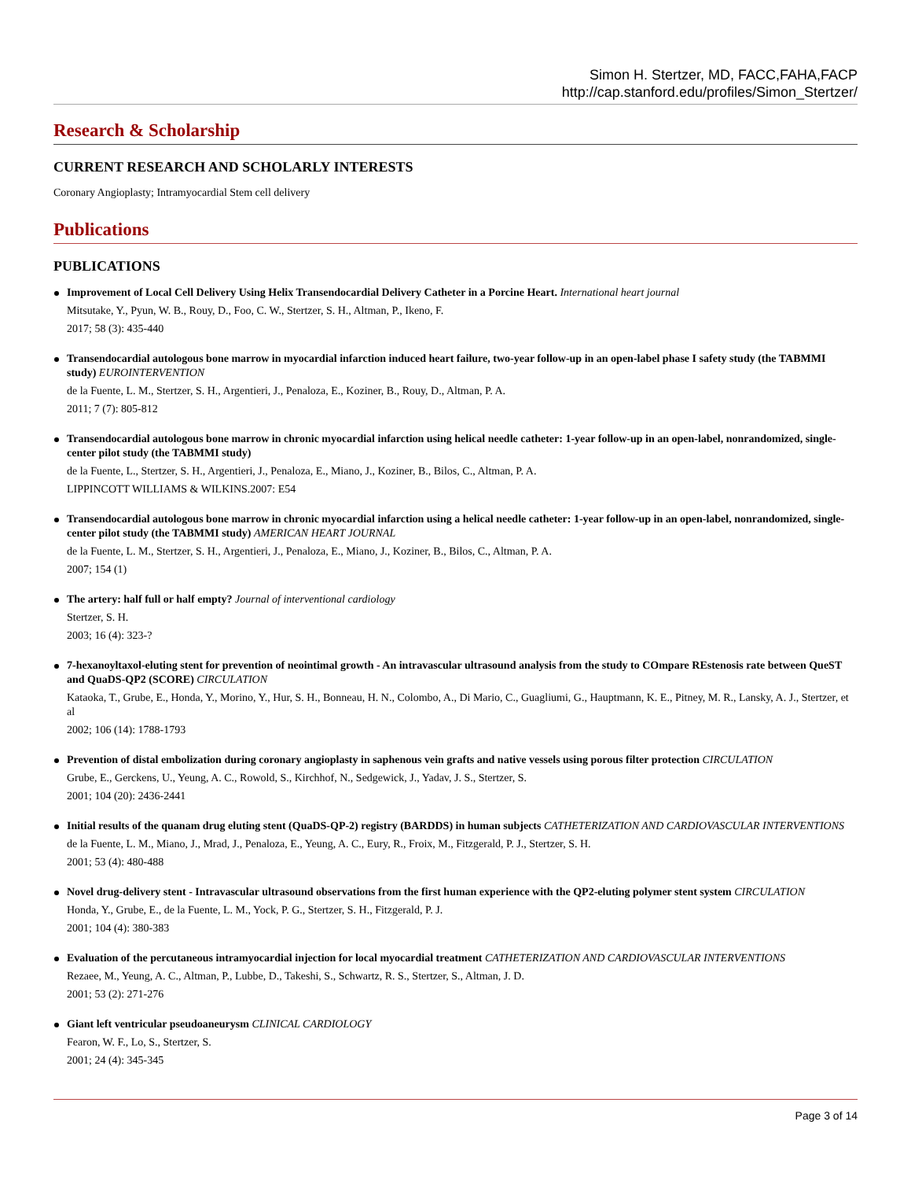Simon H. Stertzer, MD, FACC,FAHA,FACP
http://cap.stanford.edu/profiles/Simon_Stertzer/
Research & Scholarship
CURRENT RESEARCH AND SCHOLARLY INTERESTS
Coronary Angioplasty; Intramyocardial Stem cell delivery
Publications
PUBLICATIONS
Improvement of Local Cell Delivery Using Helix Transendocardial Delivery Catheter in a Porcine Heart. International heart journal
Mitsutake, Y., Pyun, W. B., Rouy, D., Foo, C. W., Stertzer, S. H., Altman, P., Ikeno, F.
2017; 58 (3): 435-440
Transendocardial autologous bone marrow in myocardial infarction induced heart failure, two-year follow-up in an open-label phase I safety study (the TABMMI study) EUROINTERVENTION
de la Fuente, L. M., Stertzer, S. H., Argentieri, J., Penaloza, E., Koziner, B., Rouy, D., Altman, P. A.
2011; 7 (7): 805-812
Transendocardial autologous bone marrow in chronic myocardial infarction using helical needle catheter: 1-year follow-up in an open-label, nonrandomized, single-center pilot study (the TABMMI study)
de la Fuente, L., Stertzer, S. H., Argentieri, J., Penaloza, E., Miano, J., Koziner, B., Bilos, C., Altman, P. A.
LIPPINCOTT WILLIAMS & WILKINS.2007: E54
Transendocardial autologous bone marrow in chronic myocardial infarction using a helical needle catheter: 1-year follow-up in an open-label, nonrandomized, single-center pilot study (the TABMMI study) AMERICAN HEART JOURNAL
de la Fuente, L. M., Stertzer, S. H., Argentieri, J., Penaloza, E., Miano, J., Koziner, B., Bilos, C., Altman, P. A.
2007; 154 (1)
The artery: half full or half empty? Journal of interventional cardiology
Stertzer, S. H.
2003; 16 (4): 323-?
7-hexanoyltaxol-eluting stent for prevention of neointimal growth - An intravascular ultrasound analysis from the study to COmpare REstenosis rate between QueST and QuaDS-QP2 (SCORE) CIRCULATION
Kataoka, T., Grube, E., Honda, Y., Morino, Y., Hur, S. H., Bonneau, H. N., Colombo, A., Di Mario, C., Guagliumi, G., Hauptmann, K. E., Pitney, M. R., Lansky, A. J., Stertzer, et al
2002; 106 (14): 1788-1793
Prevention of distal embolization during coronary angioplasty in saphenous vein grafts and native vessels using porous filter protection CIRCULATION
Grube, E., Gerckens, U., Yeung, A. C., Rowold, S., Kirchhof, N., Sedgewick, J., Yadav, J. S., Stertzer, S.
2001; 104 (20): 2436-2441
Initial results of the quanam drug eluting stent (QuaDS-QP-2) registry (BARDDS) in human subjects CATHETERIZATION AND CARDIOVASCULAR INTERVENTIONS
de la Fuente, L. M., Miano, J., Mrad, J., Penaloza, E., Yeung, A. C., Eury, R., Froix, M., Fitzgerald, P. J., Stertzer, S. H.
2001; 53 (4): 480-488
Novel drug-delivery stent - Intravascular ultrasound observations from the first human experience with the QP2-eluting polymer stent system CIRCULATION
Honda, Y., Grube, E., de la Fuente, L. M., Yock, P. G., Stertzer, S. H., Fitzgerald, P. J.
2001; 104 (4): 380-383
Evaluation of the percutaneous intramyocardial injection for local myocardial treatment CATHETERIZATION AND CARDIOVASCULAR INTERVENTIONS
Rezaee, M., Yeung, A. C., Altman, P., Lubbe, D., Takeshi, S., Schwartz, R. S., Stertzer, S., Altman, J. D.
2001; 53 (2): 271-276
Giant left ventricular pseudoaneurysm CLINICAL CARDIOLOGY
Fearon, W. F., Lo, S., Stertzer, S.
2001; 24 (4): 345-345
Page 3 of 14